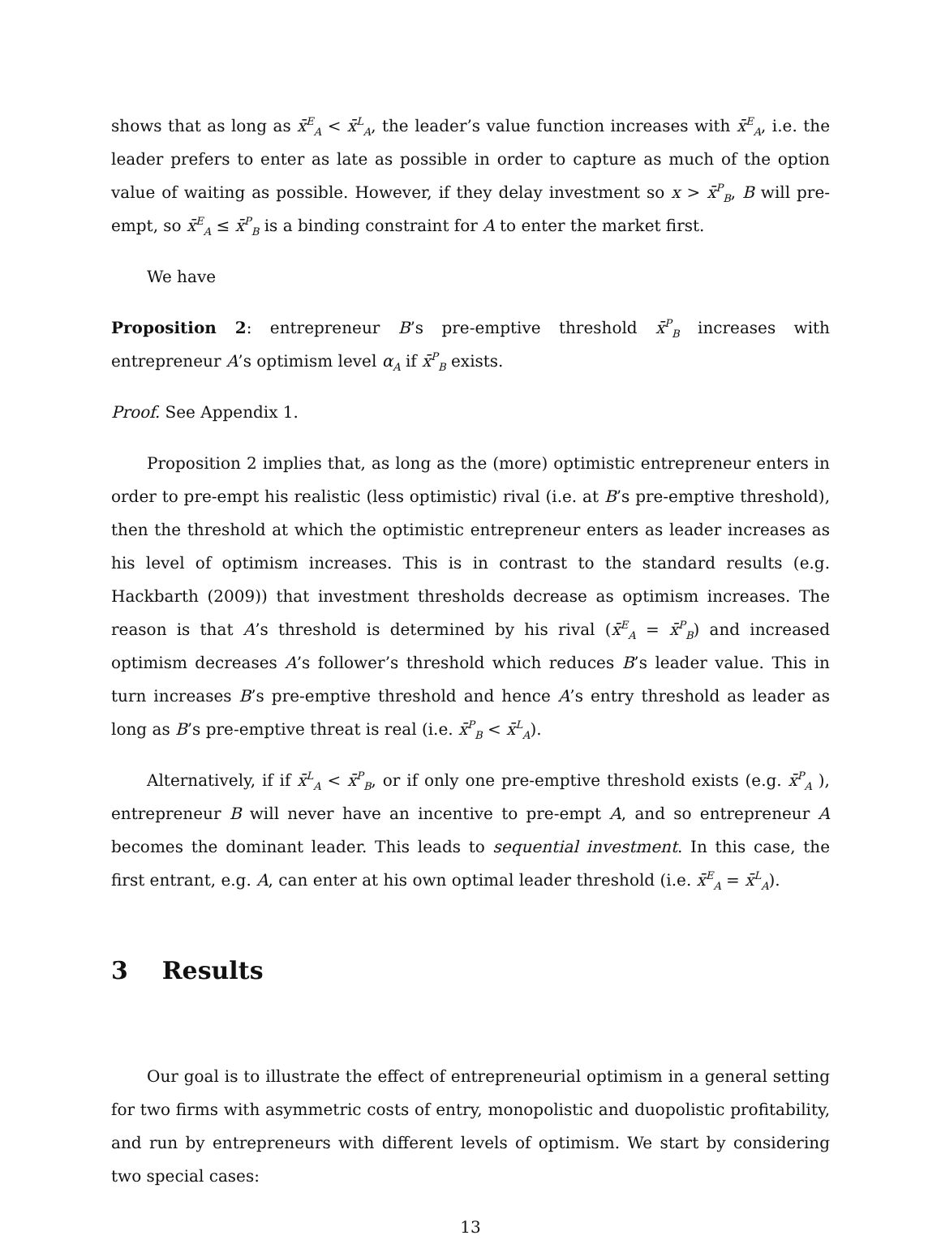shows that as long as x̄<sup>E</sup><sub>A</sub> < x̄<sup>L</sup><sub>A</sub>, the leader’s value function increases with x̄<sup>E</sup><sub>A</sub>, i.e. the leader prefers to enter as late as possible in order to capture as much of the option value of waiting as possible. However, if they delay investment so x > x̄<sup>P</sup><sub>B</sub>, B will pre-empt, so x̄<sup>E</sup><sub>A</sub> ≤ x̄<sup>P</sup><sub>B</sub> is a binding constraint for A to enter the market first.
We have
Proposition 2: entrepreneur B’s pre-emptive threshold x̄<sup>P</sup><sub>B</sub> increases with entrepreneur A’s optimism level α<sub>A</sub> if x̄<sup>P</sup><sub>B</sub> exists.
Proof. See Appendix 1.
Proposition 2 implies that, as long as the (more) optimistic entrepreneur enters in order to pre-empt his realistic (less optimistic) rival (i.e. at B’s pre-emptive threshold), then the threshold at which the optimistic entrepreneur enters as leader increases as his level of optimism increases. This is in contrast to the standard results (e.g. Hackbarth (2009)) that investment thresholds decrease as optimism increases. The reason is that A’s threshold is determined by his rival (x̄<sup>E</sup><sub>A</sub> = x̄<sup>P</sup><sub>B</sub>) and increased optimism decreases A’s follower’s threshold which reduces B’s leader value. This in turn increases B’s pre-emptive threshold and hence A’s entry threshold as leader as long as B’s pre-emptive threat is real (i.e. x̄<sup>P</sup><sub>B</sub> < x̄<sup>L</sup><sub>A</sub>).
Alternatively, if if x̄<sup>L</sup><sub>A</sub> < x̄<sup>P</sup><sub>B</sub>, or if only one pre-emptive threshold exists (e.g. x̄<sup>P</sup><sub>A</sub> ), entrepreneur B will never have an incentive to pre-empt A, and so entrepreneur A becomes the dominant leader. This leads to sequential investment. In this case, the first entrant, e.g. A, can enter at his own optimal leader threshold (i.e. x̄<sup>E</sup><sub>A</sub> = x̄<sup>L</sup><sub>A</sub>).
3 Results
Our goal is to illustrate the effect of entrepreneurial optimism in a general setting for two firms with asymmetric costs of entry, monopolistic and duopolistic profitability, and run by entrepreneurs with different levels of optimism. We start by considering two special cases:
13